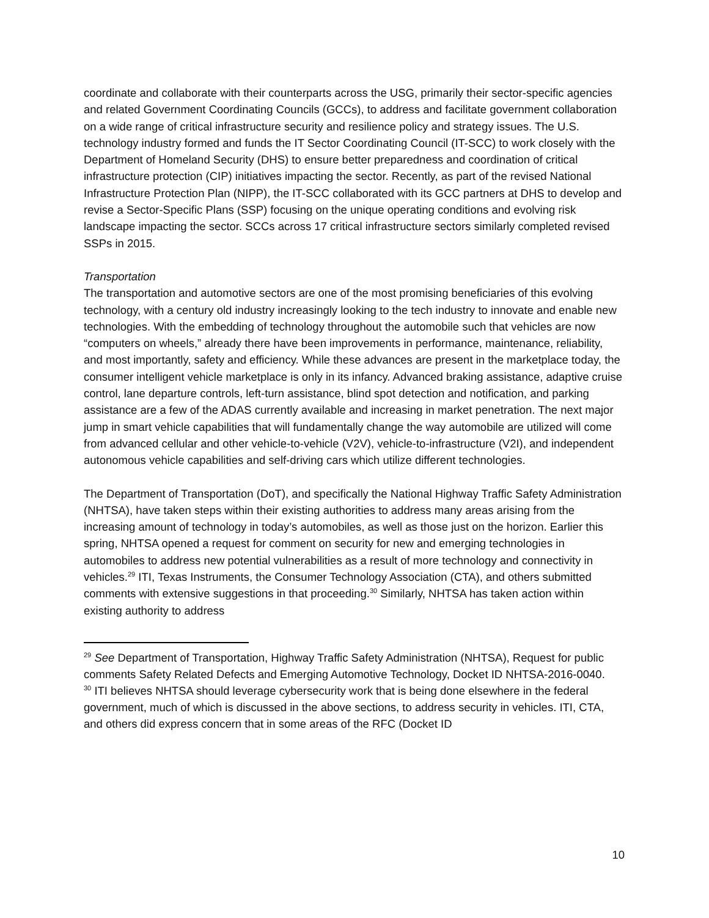coordinate and collaborate with their counterparts across the USG, primarily their sector-specific agencies and related Government Coordinating Councils (GCCs), to address and facilitate government collaboration on a wide range of critical infrastructure security and resilience policy and strategy issues. The U.S. technology industry formed and funds the IT Sector Coordinating Council (IT-SCC) to work closely with the Department of Homeland Security (DHS) to ensure better preparedness and coordination of critical infrastructure protection (CIP) initiatives impacting the sector. Recently, as part of the revised National Infrastructure Protection Plan (NIPP), the IT-SCC collaborated with its GCC partners at DHS to develop and revise a Sector-Specific Plans (SSP) focusing on the unique operating conditions and evolving risk landscape impacting the sector. SCCs across 17 critical infrastructure sectors similarly completed revised SSPs in 2015.
Transportation
The transportation and automotive sectors are one of the most promising beneficiaries of this evolving technology, with a century old industry increasingly looking to the tech industry to innovate and enable new technologies. With the embedding of technology throughout the automobile such that vehicles are now “computers on wheels,” already there have been improvements in performance, maintenance, reliability, and most importantly, safety and efficiency. While these advances are present in the marketplace today, the consumer intelligent vehicle marketplace is only in its infancy. Advanced braking assistance, adaptive cruise control, lane departure controls, left-turn assistance, blind spot detection and notification, and parking assistance are a few of the ADAS currently available and increasing in market penetration. The next major jump in smart vehicle capabilities that will fundamentally change the way automobile are utilized will come from advanced cellular and other vehicle-to-vehicle (V2V), vehicle-to-infrastructure (V2I), and independent autonomous vehicle capabilities and self-driving cars which utilize different technologies.
The Department of Transportation (DoT), and specifically the National Highway Traffic Safety Administration (NHTSA), have taken steps within their existing authorities to address many areas arising from the increasing amount of technology in today’s automobiles, as well as those just on the horizon. Earlier this spring, NHTSA opened a request for comment on security for new and emerging technologies in automobiles to address new potential vulnerabilities as a result of more technology and connectivity in vehicles.<sup>29</sup> ITI, Texas Instruments, the Consumer Technology Association (CTA), and others submitted comments with extensive suggestions in that proceeding.<sup>30</sup> Similarly, NHTSA has taken action within existing authority to address
<sup>29</sup> See Department of Transportation, Highway Traffic Safety Administration (NHTSA), Request for public comments Safety Related Defects and Emerging Automotive Technology, Docket ID NHTSA-2016-0040.
<sup>30</sup> ITI believes NHTSA should leverage cybersecurity work that is being done elsewhere in the federal government, much of which is discussed in the above sections, to address security in vehicles. ITI, CTA, and others did express concern that in some areas of the RFC (Docket ID
10